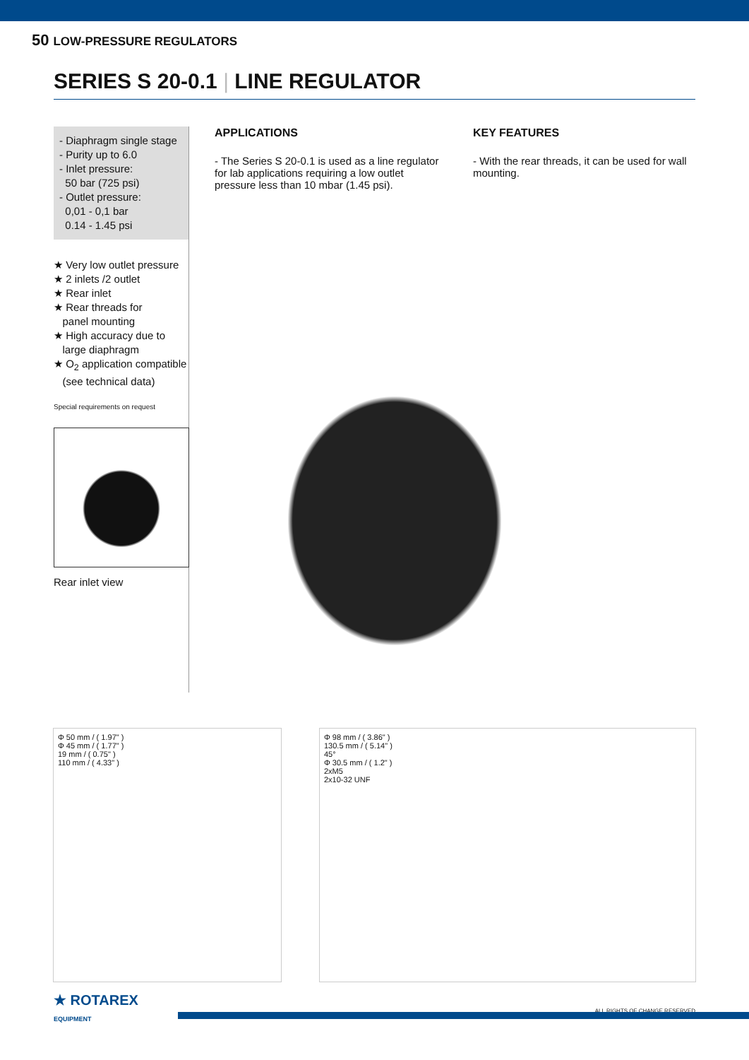50 LOW-PRESSURE REGULATORS
SERIES S 20-0.1 | LINE REGULATOR
- Diaphragm single stage
- Purity up to 6.0
- Inlet pressure:
50 bar (725 psi)
- Outlet pressure:
0,01 - 0,1 bar
0.14 - 1.45 psi
★ Very low outlet pressure
★ 2 inlets /2 outlet
★ Rear inlet
★ Rear threads for
panel mounting
★ High accuracy due to
large diaphragm
★ O<sub>2</sub> application compatible
(see technical data)
Special requirements on request
Rear inlet view
APPLICATIONS
- The Series S 20-0.1 is used as a line regulator for lab applications requiring a low outlet pressure less than 10 mbar (1.45 psi).
KEY FEATURES
- With the rear threads, it can be used for wall mounting.
Φ 50 mm / ( 1.97" )
Φ 45 mm / ( 1.77" )
19 mm / ( 0.75" )
110 mm / ( 4.33" )
Φ 98 mm / ( 3.86" )
130.5 mm / ( 5.14" )
45°
Φ 30.5 mm / ( 1.2" )
2xM5
2x10-32 UNF
ALL RIGHTS OF CHANGE RESERVED
★ ROTAREX
EQUIPMENT